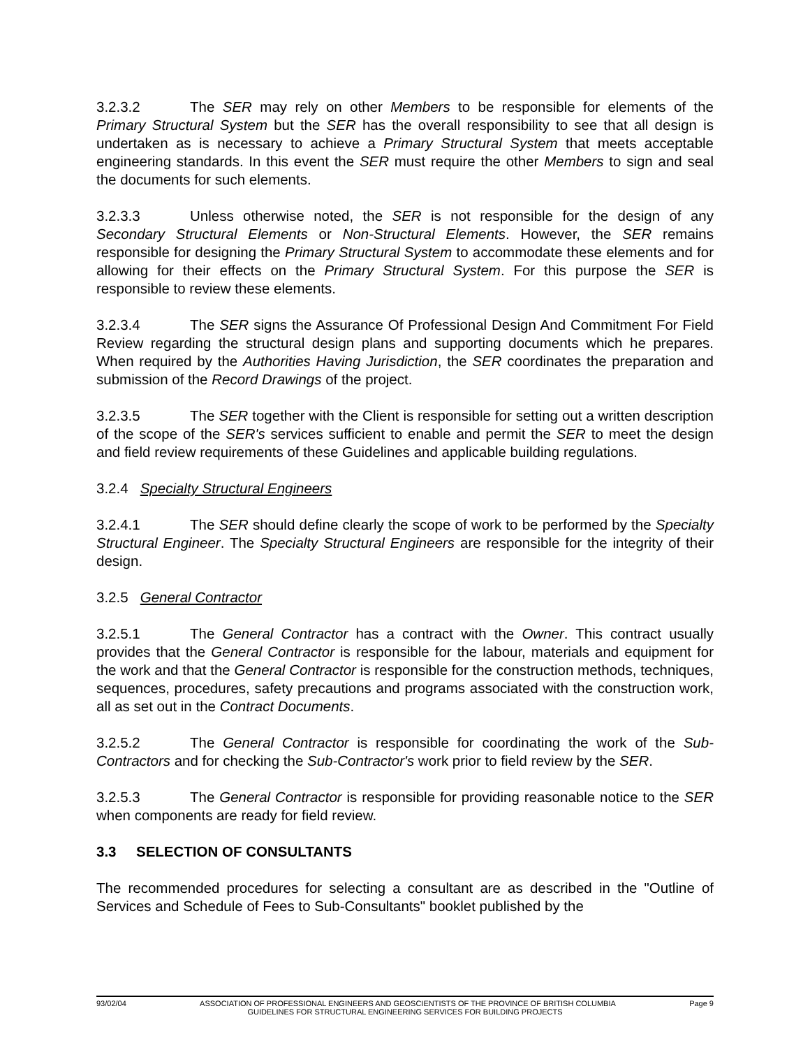3.2.3.2 The SER may rely on other Members to be responsible for elements of the Primary Structural System but the SER has the overall responsibility to see that all design is undertaken as is necessary to achieve a Primary Structural System that meets acceptable engineering standards. In this event the SER must require the other Members to sign and seal the documents for such elements.
3.2.3.3 Unless otherwise noted, the SER is not responsible for the design of any Secondary Structural Elements or Non-Structural Elements. However, the SER remains responsible for designing the Primary Structural System to accommodate these elements and for allowing for their effects on the Primary Structural System. For this purpose the SER is responsible to review these elements.
3.2.3.4 The SER signs the Assurance Of Professional Design And Commitment For Field Review regarding the structural design plans and supporting documents which he prepares. When required by the Authorities Having Jurisdiction, the SER coordinates the preparation and submission of the Record Drawings of the project.
3.2.3.5 The SER together with the Client is responsible for setting out a written description of the scope of the SER's services sufficient to enable and permit the SER to meet the design and field review requirements of these Guidelines and applicable building regulations.
3.2.4 Specialty Structural Engineers
3.2.4.1 The SER should define clearly the scope of work to be performed by the Specialty Structural Engineer. The Specialty Structural Engineers are responsible for the integrity of their design.
3.2.5 General Contractor
3.2.5.1 The General Contractor has a contract with the Owner. This contract usually provides that the General Contractor is responsible for the labour, materials and equipment for the work and that the General Contractor is responsible for the construction methods, techniques, sequences, procedures, safety precautions and programs associated with the construction work, all as set out in the Contract Documents.
3.2.5.2 The General Contractor is responsible for coordinating the work of the Sub-Contractors and for checking the Sub-Contractor's work prior to field review by the SER.
3.2.5.3 The General Contractor is responsible for providing reasonable notice to the SER when components are ready for field review.
3.3 SELECTION OF CONSULTANTS
The recommended procedures for selecting a consultant are as described in the "Outline of Services and Schedule of Fees to Sub-Consultants" booklet published by the
93/02/04 ASSOCIATION OF PROFESSIONAL ENGINEERS AND GEOSCIENTISTS OF THE PROVINCE OF BRITISH COLUMBIA Page 9
GUIDELINES FOR STRUCTURAL ENGINEERING SERVICES FOR BUILDING PROJECTS